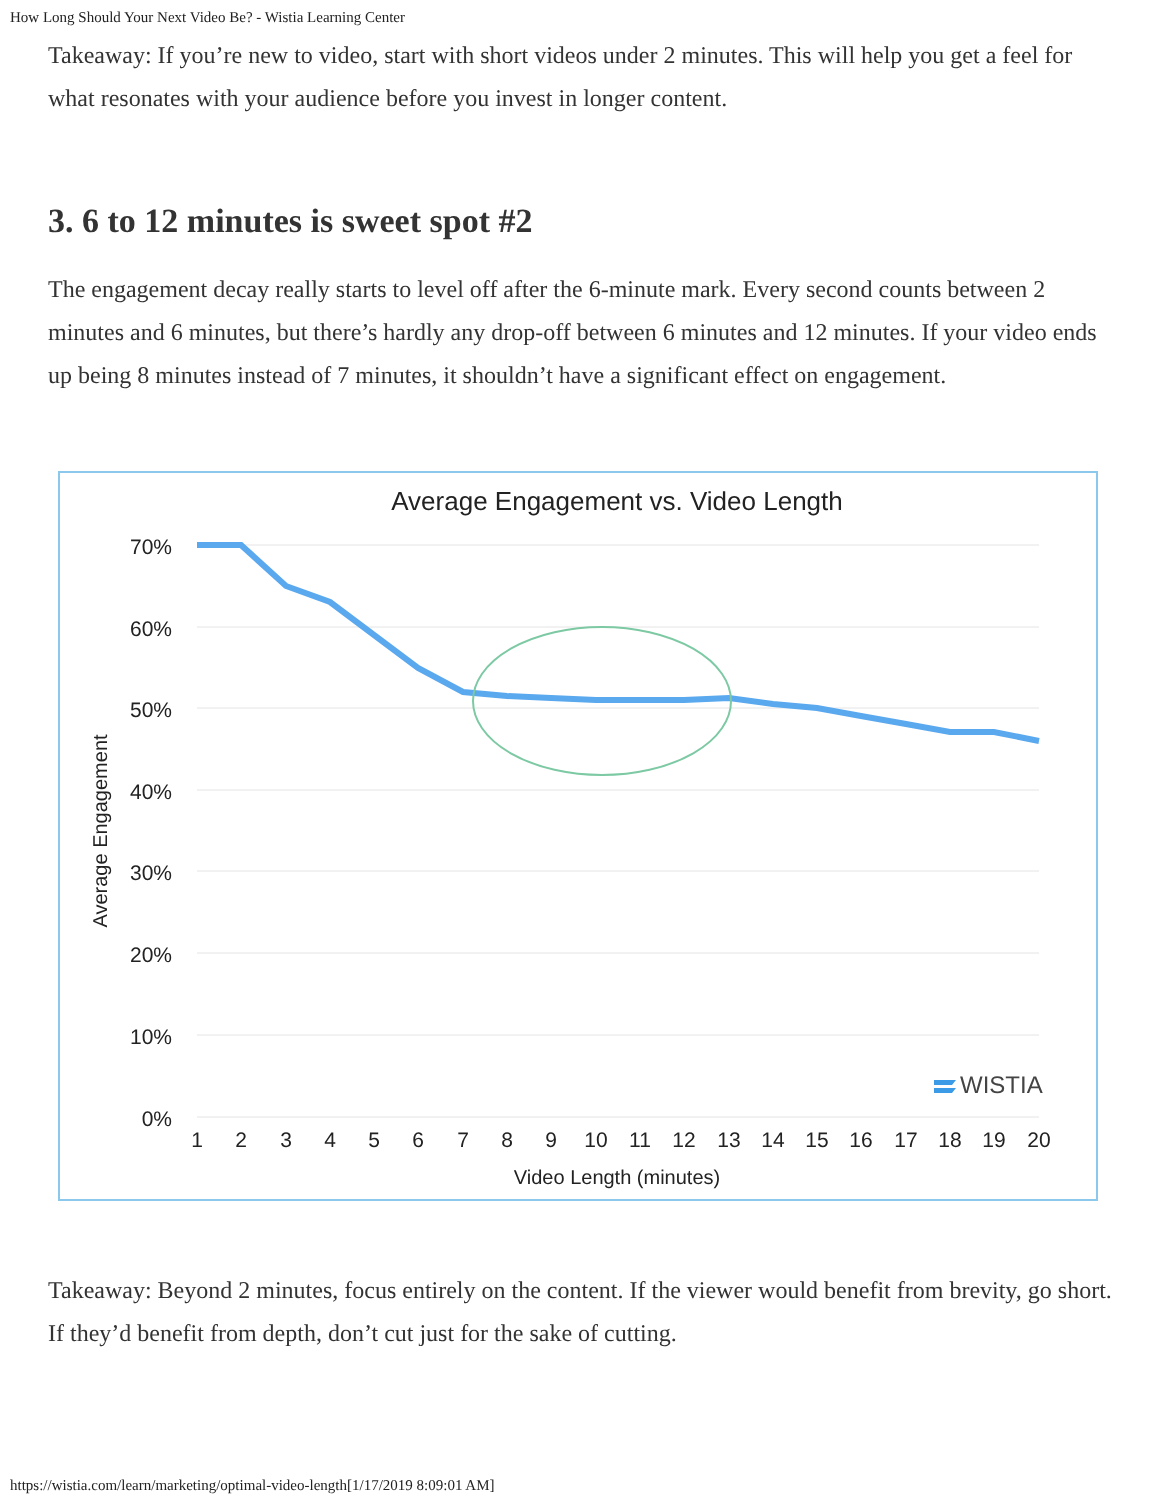How Long Should Your Next Video Be? - Wistia Learning Center
Takeaway: If you’re new to video, start with short videos under 2 minutes. This will help you get a feel for what resonates with your audience before you invest in longer content.
3. 6 to 12 minutes is sweet spot #2
The engagement decay really starts to level off after the 6-minute mark. Every second counts between 2 minutes and 6 minutes, but there’s hardly any drop-off between 6 minutes and 12 minutes. If your video ends up being 8 minutes instead of 7 minutes, it shouldn’t have a significant effect on engagement.
Average Engagement vs. Video Length
70%
60%
50%
40%
30%
20%
10%
0%
Average Engagement
1
2
3
4
5
6
7
8
9
10
11
12
13
14
15
16
17
18
19
20
Video Length (minutes)
WISTIA
Takeaway: Beyond 2 minutes, focus entirely on the content. If the viewer would benefit from brevity, go short. If they’d benefit from depth, don’t cut just for the sake of cutting.
https://wistia.com/learn/marketing/optimal-video-length[1/17/2019 8:09:01 AM]